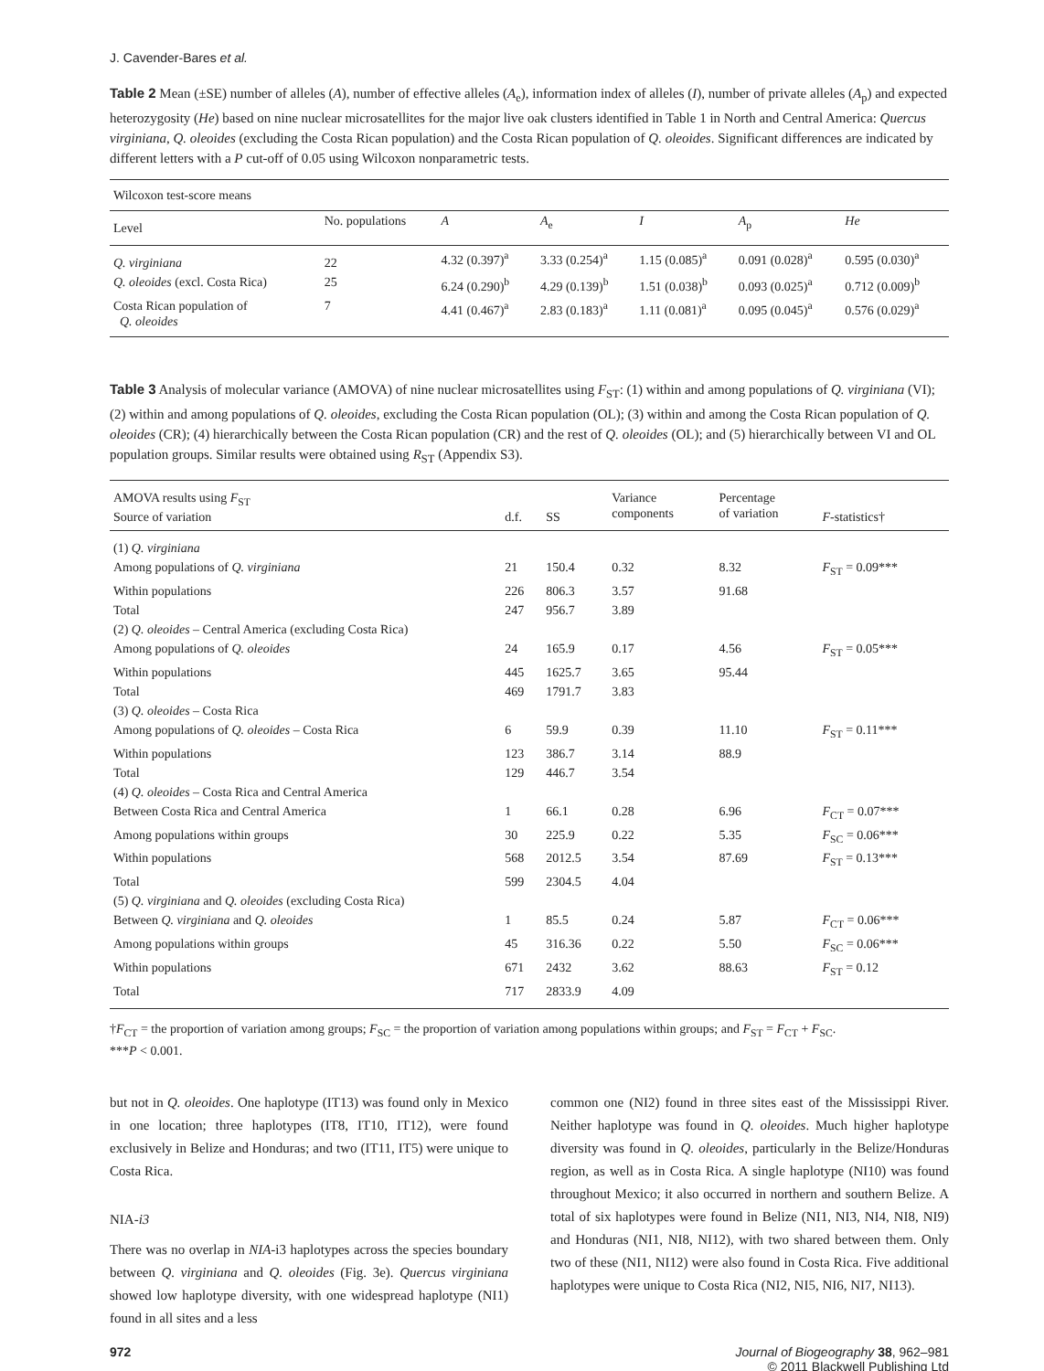J. Cavender-Bares et al.
Table 2 Mean (±SE) number of alleles (A), number of effective alleles (A<sub>e</sub>), information index of alleles (I), number of private alleles (A<sub>p</sub>) and expected heterozygosity (He) based on nine nuclear microsatellites for the major live oak clusters identified in Table 1 in North and Central America: Quercus virginiana, Q. oleoides (excluding the Costa Rican population) and the Costa Rican population of Q. oleoides. Significant differences are indicated by different letters with a P cut-off of 0.05 using Wilcoxon nonparametric tests.
| Wilcoxon test-score means | | | | | | |
| Level | No. populations | A | A<sub>e</sub> | I | A<sub>p</sub> | He |
| Q. virginiana | 22 | 4.32 (0.397)<sup>a</sup> | 3.33 (0.254)<sup>a</sup> | 1.15 (0.085)<sup>a</sup> | 0.091 (0.028)<sup>a</sup> | 0.595 (0.030)<sup>a</sup> |
| Q. oleoides (excl. Costa Rica) | 25 | 6.24 (0.290)<sup>b</sup> | 4.29 (0.139)<sup>b</sup> | 1.51 (0.038)<sup>b</sup> | 0.093 (0.025)<sup>a</sup> | 0.712 (0.009)<sup>b</sup> |
| Costa Rican population of Q. oleoides | 7 | 4.41 (0.467)<sup>a</sup> | 2.83 (0.183)<sup>a</sup> | 1.11 (0.081)<sup>a</sup> | 0.095 (0.045)<sup>a</sup> | 0.576 (0.029)<sup>a</sup> |
Table 3 Analysis of molecular variance (AMOVA) of nine nuclear microsatellites using F<sub>ST</sub>: (1) within and among populations of Q. virginiana (VI); (2) within and among populations of Q. oleoides, excluding the Costa Rican population (OL); (3) within and among the Costa Rican population of Q. oleoides (CR); (4) hierarchically between the Costa Rican population (CR) and the rest of Q. oleoides (OL); and (5) hierarchically between VI and OL population groups. Similar results were obtained using R<sub>ST</sub> (Appendix S3).
| AMOVA results using F<sub>ST</sub> Source of variation | d.f. | SS | Variance components | Percentage of variation | F -statistics† |
| --- | --- | --- | --- | --- | --- |
| (1) Q. virginiana | | | | | |
| Among populations of Q. virginiana | 21 | 150.4 | 0.32 | 8.32 | F<sub>ST</sub> = 0.09*** |
| Within populations | 226 | 806.3 | 3.57 | 91.68 | |
| Total | 247 | 956.7 | 3.89 | | |
| (2) Q. oleoides – Central America (excluding Costa Rica) | | | | | |
| Among populations of Q. oleoides | 24 | 165.9 | 0.17 | 4.56 | F<sub>ST</sub> = 0.05*** |
| Within populations | 445 | 1625.7 | 3.65 | 95.44 | |
| Total | 469 | 1791.7 | 3.83 | | |
| (3) Q. oleoides – Costa Rica | | | | | |
| Among populations of Q. oleoides – Costa Rica | 6 | 59.9 | 0.39 | 11.10 | F<sub>ST</sub> = 0.11*** |
| Within populations | 123 | 386.7 | 3.14 | 88.9 | |
| Total | 129 | 446.7 | 3.54 | | |
| (4) Q. oleoides – Costa Rica and Central America | | | | | |
| Between Costa Rica and Central America | 1 | 66.1 | 0.28 | 6.96 | F<sub>CT</sub> = 0.07*** |
| Among populations within groups | 30 | 225.9 | 0.22 | 5.35 | F<sub>SC</sub> = 0.06*** |
| Within populations | 568 | 2012.5 | 3.54 | 87.69 | F<sub>ST</sub> = 0.13*** |
| Total | 599 | 2304.5 | 4.04 | | |
| (5) Q. virginiana and Q. oleoides (excluding Costa Rica) | | | | | |
| Between Q. virginiana and Q. oleoides | 1 | 85.5 | 0.24 | 5.87 | F<sub>CT</sub> = 0.06*** |
| Among populations within groups | 45 | 316.36 | 0.22 | 5.50 | F<sub>SC</sub> = 0.06*** |
| Within populations | 671 | 2432 | 3.62 | 88.63 | F<sub>ST</sub> = 0.12 |
| Total | 717 | 2833.9 | 4.09 | | |
†F<sub>CT</sub> = the proportion of variation among groups; F<sub>SC</sub> = the proportion of variation among populations within groups; and F<sub>ST</sub> = F<sub>CT</sub> + F<sub>SC</sub>.
***P < 0.001.
but not in Q. oleoides. One haplotype (IT13) was found only in Mexico in one location; three haplotypes (IT8, IT10, IT12), were found exclusively in Belize and Honduras; and two (IT11, IT5) were unique to Costa Rica.
NIA-i3
There was no overlap in NIA-i3 haplotypes across the species boundary between Q. virginiana and Q. oleoides (Fig. 3e). Quercus virginiana showed low haplotype diversity, with one widespread haplotype (NI1) found in all sites and a less
common one (NI2) found in three sites east of the Mississippi River. Neither haplotype was found in Q. oleoides. Much higher haplotype diversity was found in Q. oleoides, particularly in the Belize/Honduras region, as well as in Costa Rica. A single haplotype (NI10) was found throughout Mexico; it also occurred in northern and southern Belize. A total of six haplotypes were found in Belize (NI1, NI3, NI4, NI8, NI9) and Honduras (NI1, NI8, NI12), with two shared between them. Only two of these (NI1, NI12) were also found in Costa Rica. Five additional haplotypes were unique to Costa Rica (NI2, NI5, NI6, NI7, NI13).
972 Journal of Biogeography 38, 962–981
© 2011 Blackwell Publishing Ltd